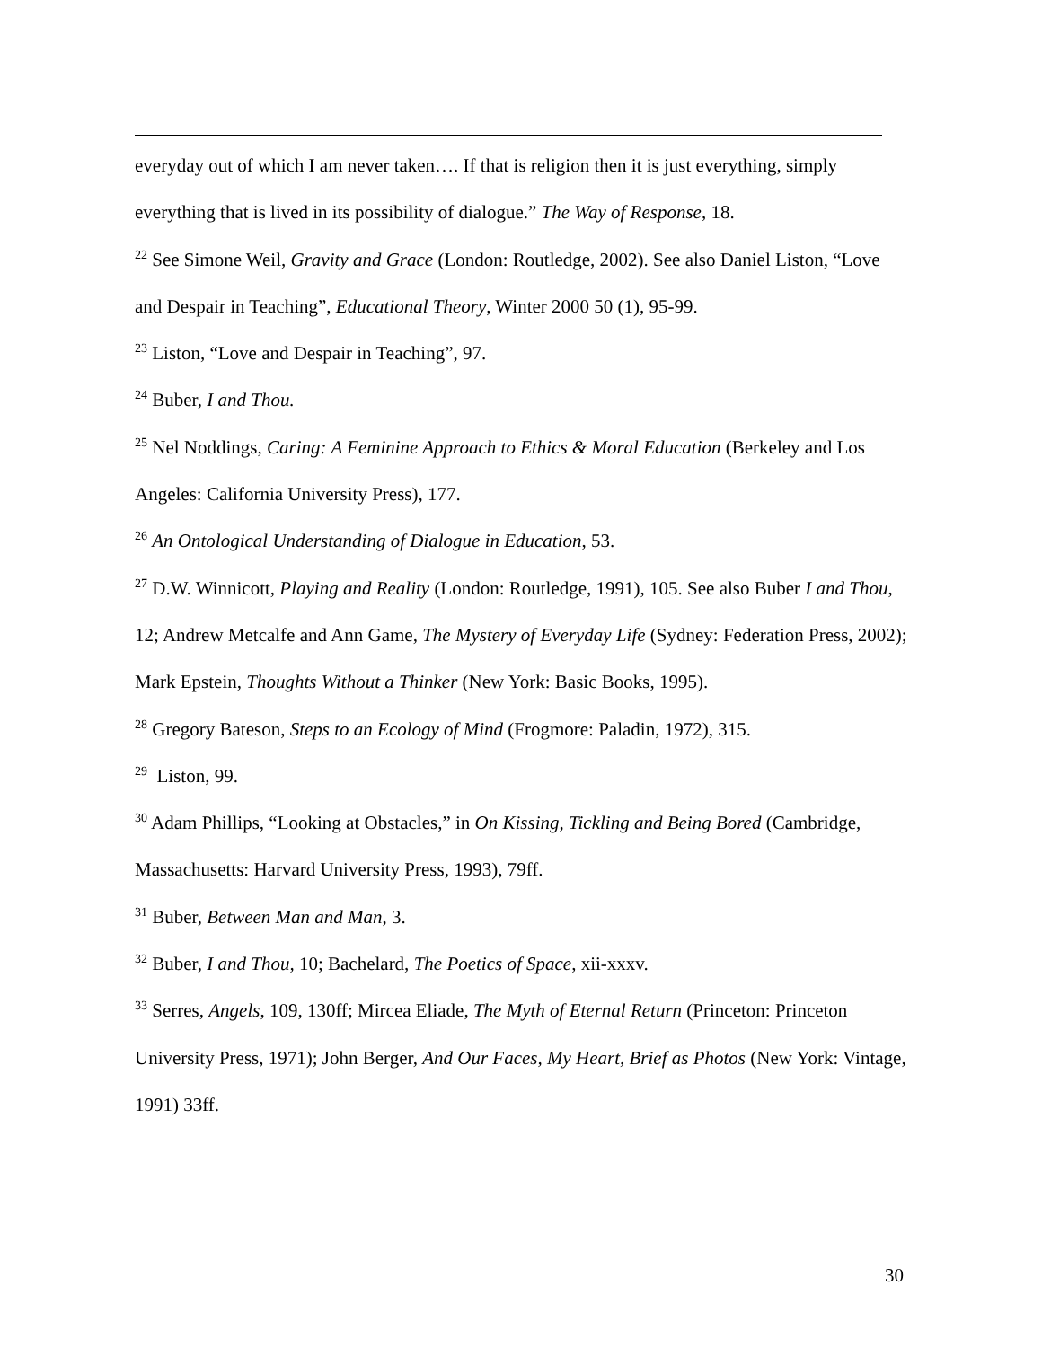everyday out of which I am never taken…. If that is religion then it is just everything, simply everything that is lived in its possibility of dialogue.” The Way of Response, 18.
<sup>22</sup> See Simone Weil, Gravity and Grace (London: Routledge, 2002). See also Daniel Liston, “Love and Despair in Teaching”, Educational Theory, Winter 2000 50 (1), 95-99.
<sup>23</sup> Liston, “Love and Despair in Teaching”, 97.
<sup>24</sup> Buber, I and Thou.
<sup>25</sup> Nel Noddings, Caring: A Feminine Approach to Ethics & Moral Education (Berkeley and Los Angeles: California University Press), 177.
<sup>26</sup> An Ontological Understanding of Dialogue in Education, 53.
<sup>27</sup> D.W. Winnicott, Playing and Reality (London: Routledge, 1991), 105. See also Buber I and Thou, 12; Andrew Metcalfe and Ann Game, The Mystery of Everyday Life (Sydney: Federation Press, 2002); Mark Epstein, Thoughts Without a Thinker (New York: Basic Books, 1995).
<sup>28</sup> Gregory Bateson, Steps to an Ecology of Mind (Frogmore: Paladin, 1972), 315.
<sup>29</sup> Liston, 99.
<sup>30</sup> Adam Phillips, “Looking at Obstacles,” in On Kissing, Tickling and Being Bored (Cambridge, Massachusetts: Harvard University Press, 1993), 79ff.
<sup>31</sup> Buber, Between Man and Man, 3.
<sup>32</sup> Buber, I and Thou, 10; Bachelard, The Poetics of Space, xii-xxxv.
<sup>33</sup> Serres, Angels, 109, 130ff; Mircea Eliade, The Myth of Eternal Return (Princeton: Princeton University Press, 1971); John Berger, And Our Faces, My Heart, Brief as Photos (New York: Vintage, 1991) 33ff.
30